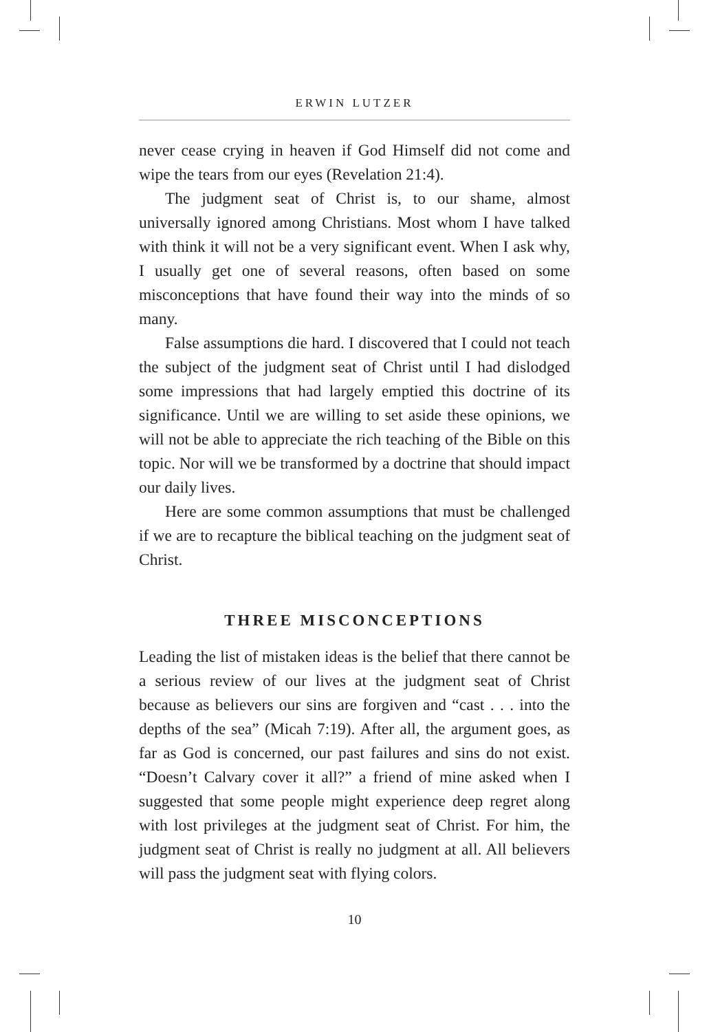ERWIN LUTZER
never cease crying in heaven if God Himself did not come and wipe the tears from our eyes (Revelation 21:4).
The judgment seat of Christ is, to our shame, almost universally ignored among Christians. Most whom I have talked with think it will not be a very significant event. When I ask why, I usually get one of several reasons, often based on some misconceptions that have found their way into the minds of so many.
False assumptions die hard. I discovered that I could not teach the subject of the judgment seat of Christ until I had dislodged some impressions that had largely emptied this doctrine of its significance. Until we are willing to set aside these opinions, we will not be able to appreciate the rich teaching of the Bible on this topic. Nor will we be transformed by a doctrine that should impact our daily lives.
Here are some common assumptions that must be challenged if we are to recapture the biblical teaching on the judgment seat of Christ.
THREE MISCONCEPTIONS
Leading the list of mistaken ideas is the belief that there cannot be a serious review of our lives at the judgment seat of Christ because as believers our sins are forgiven and “cast . . . into the depths of the sea” (Micah 7:19). After all, the argument goes, as far as God is concerned, our past failures and sins do not exist. “Doesn’t Calvary cover it all?” a friend of mine asked when I suggested that some people might experience deep regret along with lost privileges at the judgment seat of Christ. For him, the judgment seat of Christ is really no judgment at all. All believers will pass the judgment seat with flying colors.
10